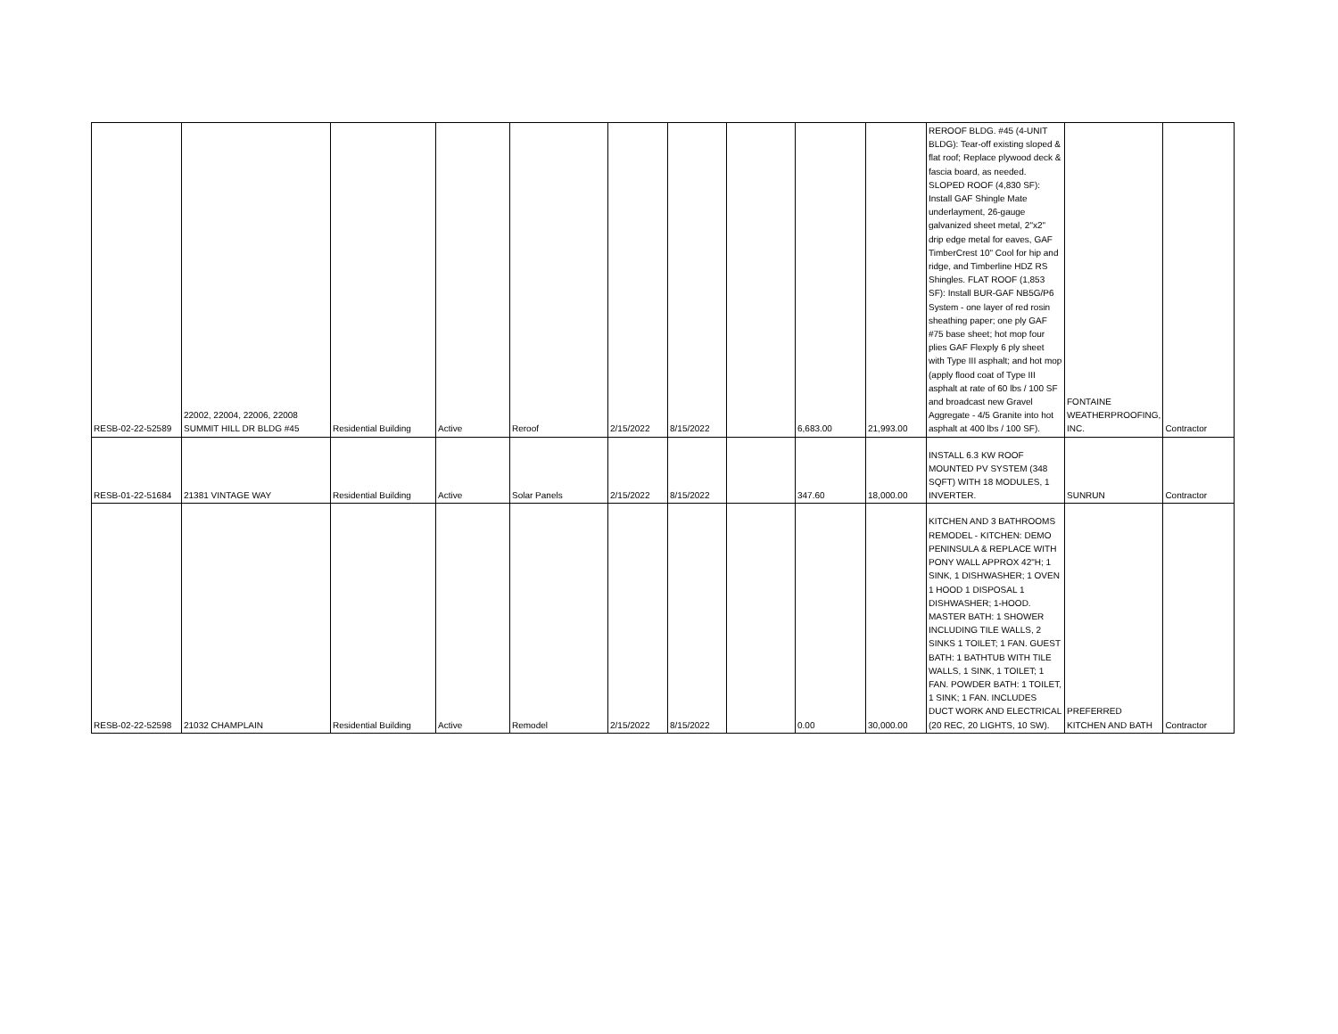| RESB-02-22-52589 | 22002, 22004, 22006, 22008 SUMMIT HILL DR BLDG #45 | Residential Building | Active | Reroof | 2/15/2022 | 8/15/2022 | | 6,683.00 | 21,993.00 | REROOF BLDG. #45 (4-UNIT BLDG): Tear-off existing sloped & flat roof; Replace plywood deck & fascia board, as needed. SLOPED ROOF (4,830 SF): Install GAF Shingle Mate underlayment, 26-gauge galvanized sheet metal, 2"x2" drip edge metal for eaves, GAF TimberCrest 10" Cool for hip and ridge, and Timberline HDZ RS Shingles. FLAT ROOF (1,853 SF): Install BUR-GAF NB5G/P6 System - one layer of red rosin sheathing paper; one ply GAF #75 base sheet; hot mop four plies GAF Flexply 6 ply sheet with Type III asphalt; and hot mop (apply flood coat of Type III asphalt at rate of 60 lbs / 100 SF and broadcast new Gravel Aggregate - 4/5 Granite into hot asphalt at 400 lbs / 100 SF). | FONTAINE WEATHERPROOFING, INC. | Contractor |
| RESB-01-22-51684 | 21381 VINTAGE WAY | Residential Building | Active | Solar Panels | 2/15/2022 | 8/15/2022 | | 347.60 | 18,000.00 | INSTALL 6.3 KW ROOF MOUNTED PV SYSTEM (348 SQFT) WITH 18 MODULES, 1 INVERTER. | SUNRUN | Contractor |
| RESB-02-22-52598 | 21032 CHAMPLAIN | Residential Building | Active | Remodel | 2/15/2022 | 8/15/2022 | | 0.00 | 30,000.00 | KITCHEN AND 3 BATHROOMS REMODEL - KITCHEN: DEMO PENINSULA & REPLACE WITH PONY WALL APPROX 42"H; 1 SINK, 1 DISHWASHER; 1 OVEN 1 HOOD 1 DISPOSAL 1 DISHWASHER; 1-HOOD. MASTER BATH: 1 SHOWER INCLUDING TILE WALLS, 2 SINKS 1 TOILET; 1 FAN. GUEST BATH: 1 BATHTUB WITH TILE WALLS, 1 SINK, 1 TOILET; 1 FAN. POWDER BATH: 1 TOILET, 1 SINK; 1 FAN. INCLUDES DUCT WORK AND ELECTRICAL (20 REC, 20 LIGHTS, 10 SW). | PREFERRED KITCHEN AND BATH | Contractor |